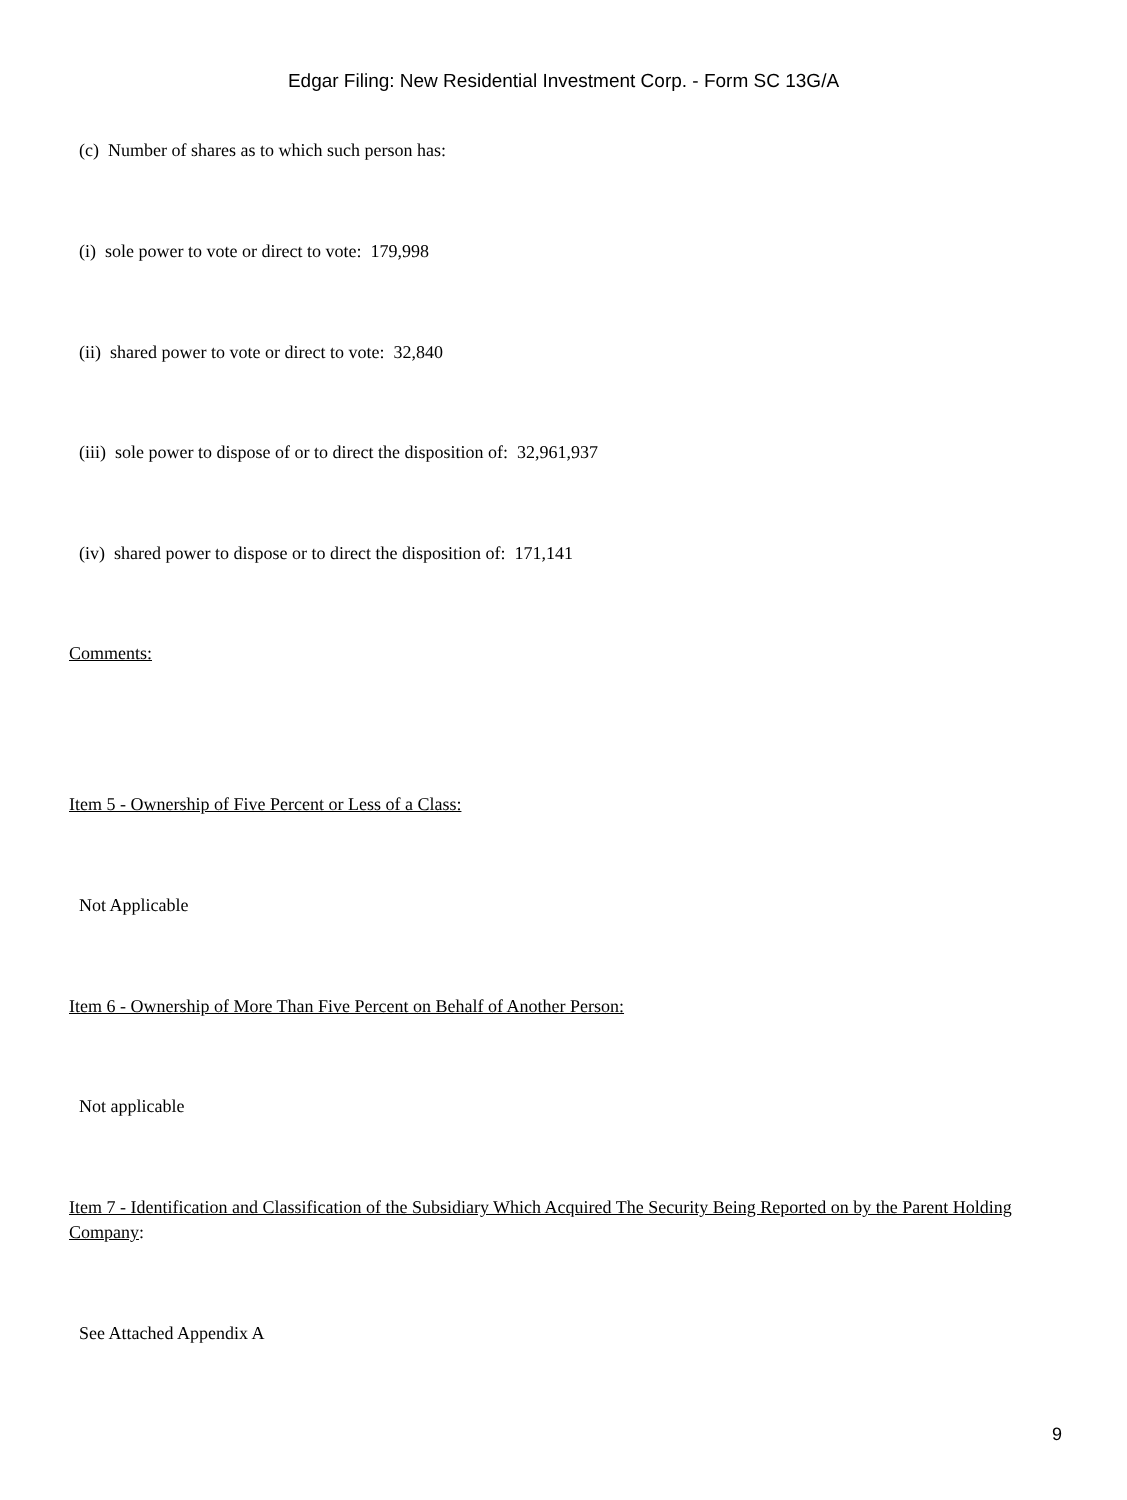Edgar Filing: New Residential Investment Corp. - Form SC 13G/A
(c) Number of shares as to which such person has:
(i) sole power to vote or direct to vote: 179,998
(ii) shared power to vote or direct to vote: 32,840
(iii) sole power to dispose of or to direct the disposition of: 32,961,937
(iv) shared power to dispose or to direct the disposition of: 171,141
Comments:
Item 5 - Ownership of Five Percent or Less of a Class:
Not Applicable
Item 6 - Ownership of More Than Five Percent on Behalf of Another Person:
Not applicable
Item 7 - Identification and Classification of the Subsidiary Which Acquired The Security Being Reported on by the Parent Holding Company:
See Attached Appendix A
9